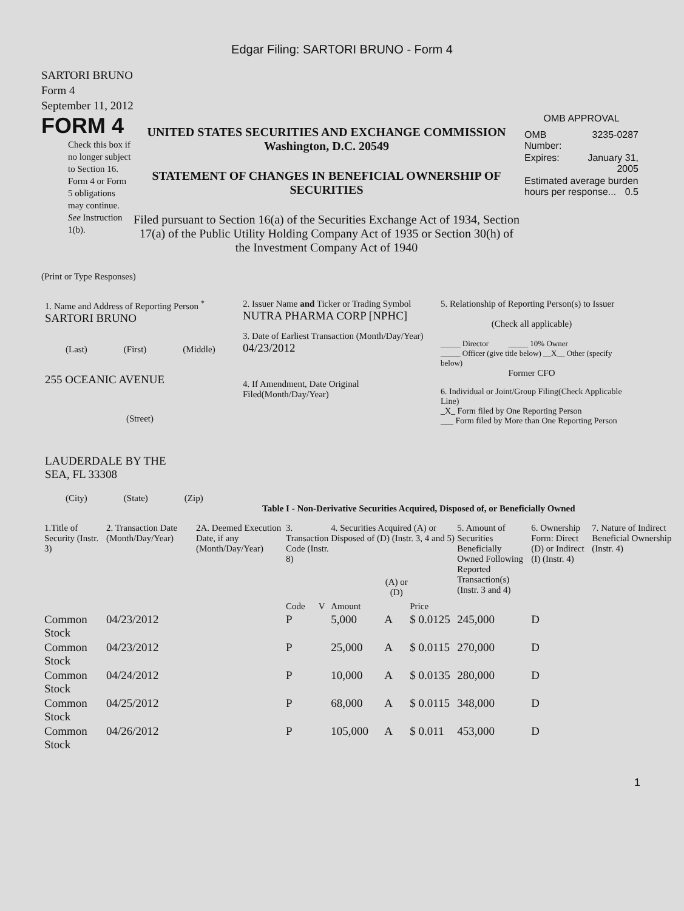Edgar Filing: SARTORI BRUNO - Form 4
SARTORI BRUNO
Form 4
September 11, 2012
FORM 4
Check this box if no longer subject to Section 16. Form 4 or Form 5 obligations may continue. See Instruction 1(b).
UNITED STATES SECURITIES AND EXCHANGE COMMISSION
Washington, D.C. 20549
STATEMENT OF CHANGES IN BENEFICIAL OWNERSHIP OF SECURITIES
Filed pursuant to Section 16(a) of the Securities Exchange Act of 1934, Section 17(a) of the Public Utility Holding Company Act of 1935 or Section 30(h) of the Investment Company Act of 1940
OMB APPROVAL
| OMB Number: | 3235-0287 |
| Expires: | January 31, 2005 |
| Estimated average burden hours per response... 0.5 | |
(Print or Type Responses)
1. Name and Address of Reporting Person <sup>*</sup>
SARTORI BRUNO
(Last) (First) (Middle)
255 OCEANIC AVENUE
(Street)
LAUDERDALE BY THE
SEA, FL 33308
(City) (State) (Zip)
2. Issuer Name and Ticker or Trading Symbol
NUTRA PHARMA CORP [NPHC]
3. Date of Earliest Transaction (Month/Day/Year)
04/23/2012
4. If Amendment, Date Original Filed(Month/Day/Year)
5. Relationship of Reporting Person(s) to Issuer
(Check all applicable)
_____ Director _____ 10% Owner
_____ Officer (give title below) __X__ Other (specify below)
Former CFO
6. Individual or Joint/Group Filing(Check Applicable Line)
_X_ Form filed by One Reporting Person
___ Form filed by More than One Reporting Person
Table I - Non-Derivative Securities Acquired, Disposed of, or Beneficially Owned
| 1.Title of Security (Instr. 3) | 2. Transaction Date (Month/Day/Year) | 2A. Deemed Execution Date, if any (Month/Day/Year) | 3. Transaction Code (Instr. 8) | | 4. Securities Acquired (A) or Disposed of (D) (Instr. 3, 4 and 5) | | | 5. Amount of Securities Beneficially Owned Following Reported Transaction(s) (Instr. 3 and 4) | 6. Ownership Form: Direct (D) or Indirect (I) (Instr. 4) | 7. Nature of Indirect Beneficial Ownership (Instr. 4) |
| --- | --- | --- | --- | --- | --- | --- | --- | --- | --- | --- |
| | | | Code | V | Amount | (A) or (D) | Price | | | |
| Common Stock | 04/23/2012 | | P | | 5,000 | A | $ 0.0125 | 245,000 | D | |
| Common Stock | 04/23/2012 | | P | | 25,000 | A | $ 0.0115 | 270,000 | D | |
| Common Stock | 04/24/2012 | | P | | 10,000 | A | $ 0.0135 | 280,000 | D | |
| Common Stock | 04/25/2012 | | P | | 68,000 | A | $ 0.0115 | 348,000 | D | |
| Common Stock | 04/26/2012 | | P | | 105,000 | A | $ 0.011 | 453,000 | D | |
1